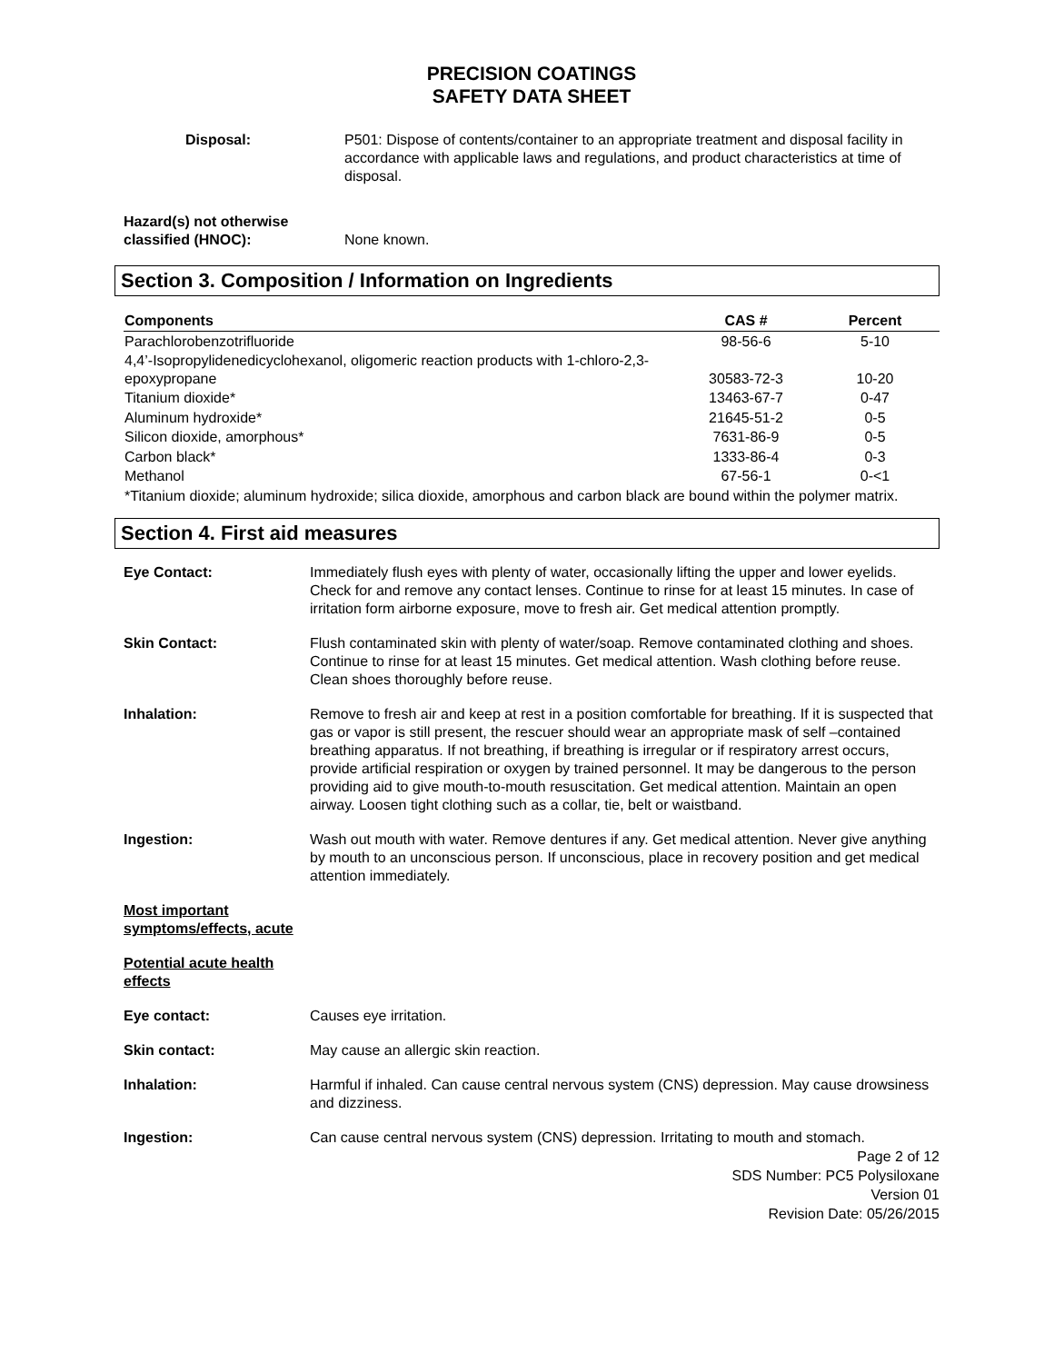PRECISION COATINGS
SAFETY DATA SHEET
Disposal: P501: Dispose of contents/container to an appropriate treatment and disposal facility in accordance with applicable laws and regulations, and product characteristics at time of disposal.
Hazard(s) not otherwise classified (HNOC):
None known.
Section 3. Composition / Information on Ingredients
| Components | CAS # | Percent |
| --- | --- | --- |
| Parachlorobenzotrifluoride | 98-56-6 | 5-10 |
| 4,4’-Isopropylidenedicyclohexanol, oligomeric reaction products with 1-chloro-2,3-epoxypropane | 30583-72-3 | 10-20 |
| Titanium dioxide* | 13463-67-7 | 0-47 |
| Aluminum hydroxide* | 21645-51-2 | 0-5 |
| Silicon dioxide, amorphous* | 7631-86-9 | 0-5 |
| Carbon black* | 1333-86-4 | 0-3 |
| Methanol | 67-56-1 | 0-<1 |
| *Titanium dioxide; aluminum hydroxide; silica dioxide, amorphous and carbon black are bound within the polymer matrix. | | |
Section 4. First aid measures
Eye Contact: Immediately flush eyes with plenty of water, occasionally lifting the upper and lower eyelids. Check for and remove any contact lenses. Continue to rinse for at least 15 minutes. In case of irritation form airborne exposure, move to fresh air. Get medical attention promptly.
Skin Contact: Flush contaminated skin with plenty of water/soap. Remove contaminated clothing and shoes. Continue to rinse for at least 15 minutes. Get medical attention. Wash clothing before reuse. Clean shoes thoroughly before reuse.
Inhalation: Remove to fresh air and keep at rest in a position comfortable for breathing. If it is suspected that gas or vapor is still present, the rescuer should wear an appropriate mask of self –contained breathing apparatus. If not breathing, if breathing is irregular or if respiratory arrest occurs, provide artificial respiration or oxygen by trained personnel. It may be dangerous to the person providing aid to give mouth-to-mouth resuscitation. Get medical attention. Maintain an open airway. Loosen tight clothing such as a collar, tie, belt or waistband.
Ingestion: Wash out mouth with water. Remove dentures if any. Get medical attention. Never give anything by mouth to an unconscious person. If unconscious, place in recovery position and get medical attention immediately.
Most important symptoms/effects, acute
Potential acute health effects
Eye contact: Causes eye irritation.
Skin contact: May cause an allergic skin reaction.
Inhalation: Harmful if inhaled. Can cause central nervous system (CNS) depression. May cause drowsiness and dizziness.
Ingestion: Can cause central nervous system (CNS) depression. Irritating to mouth and stomach.
Page 2 of 12
SDS Number: PC5 Polysiloxane
Version 01
Revision Date: 05/26/2015